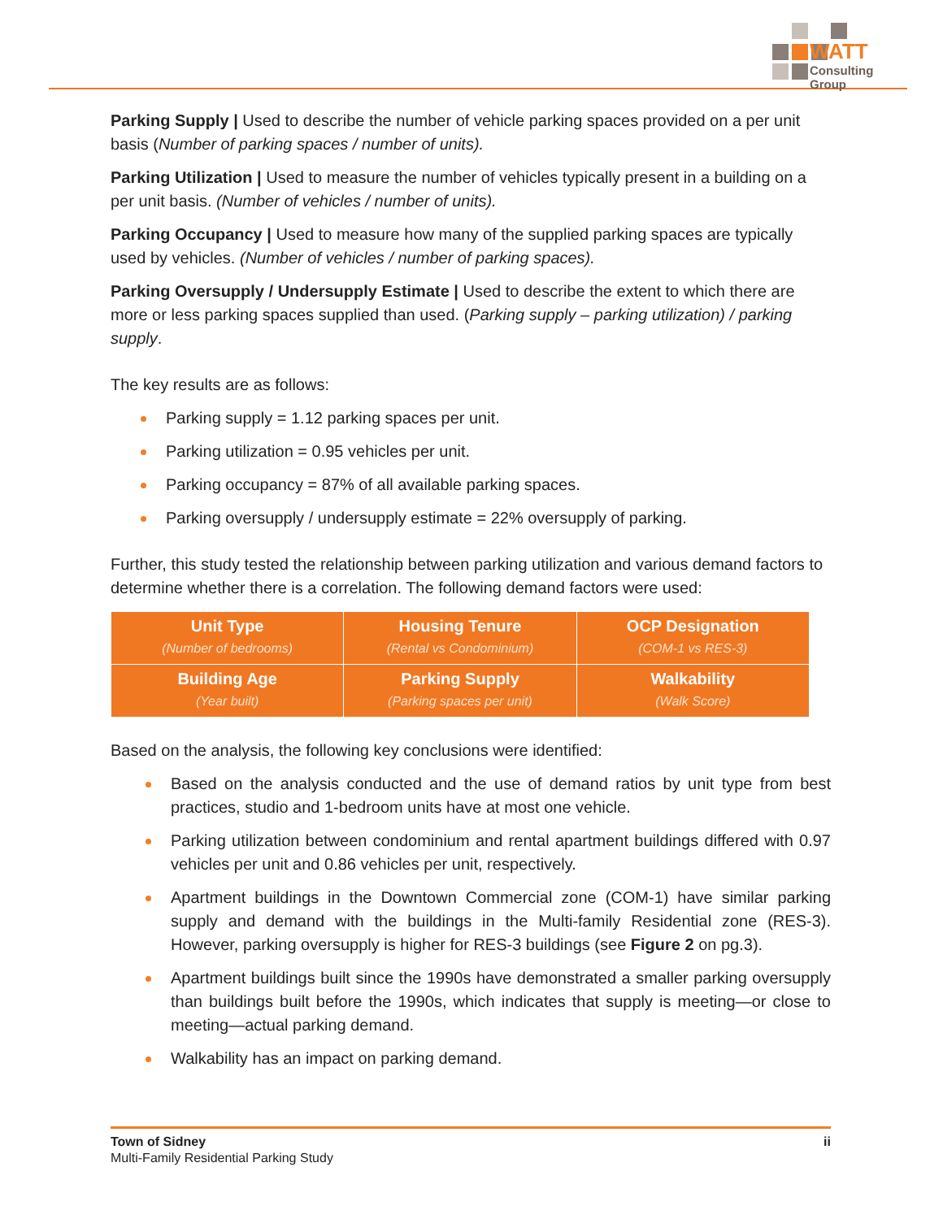WATT
Consulting Group
Parking Supply | Used to describe the number of vehicle parking spaces provided on a per unit basis (Number of parking spaces / number of units).
Parking Utilization | Used to measure the number of vehicles typically present in a building on a per unit basis. (Number of vehicles / number of units).
Parking Occupancy | Used to measure how many of the supplied parking spaces are typically used by vehicles. (Number of vehicles / number of parking spaces).
Parking Oversupply / Undersupply Estimate | Used to describe the extent to which there are more or less parking spaces supplied than used. (Parking supply – parking utilization) / parking supply.
The key results are as follows:
Parking supply = 1.12 parking spaces per unit.
Parking utilization = 0.95 vehicles per unit.
Parking occupancy = 87% of all available parking spaces.
Parking oversupply / undersupply estimate = 22% oversupply of parking.
Further, this study tested the relationship between parking utilization and various demand factors to determine whether there is a correlation. The following demand factors were used:
| Unit Type (Number of bedrooms) | Housing Tenure (Rental vs Condominium) | OCP Designation (COM-1 vs RES-3) |
| Building Age (Year built) | Parking Supply (Parking spaces per unit) | Walkability (Walk Score) |
Based on the analysis, the following key conclusions were identified:
Based on the analysis conducted and the use of demand ratios by unit type from best practices, studio and 1-bedroom units have at most one vehicle.
Parking utilization between condominium and rental apartment buildings differed with 0.97 vehicles per unit and 0.86 vehicles per unit, respectively.
Apartment buildings in the Downtown Commercial zone (COM-1) have similar parking supply and demand with the buildings in the Multi-family Residential zone (RES-3). However, parking oversupply is higher for RES-3 buildings (see Figure 2 on pg.3).
Apartment buildings built since the 1990s have demonstrated a smaller parking oversupply than buildings built before the 1990s, which indicates that supply is meeting—or close to meeting—actual parking demand.
Walkability has an impact on parking demand.
Town of Sidney ii
Multi-Family Residential Parking Study